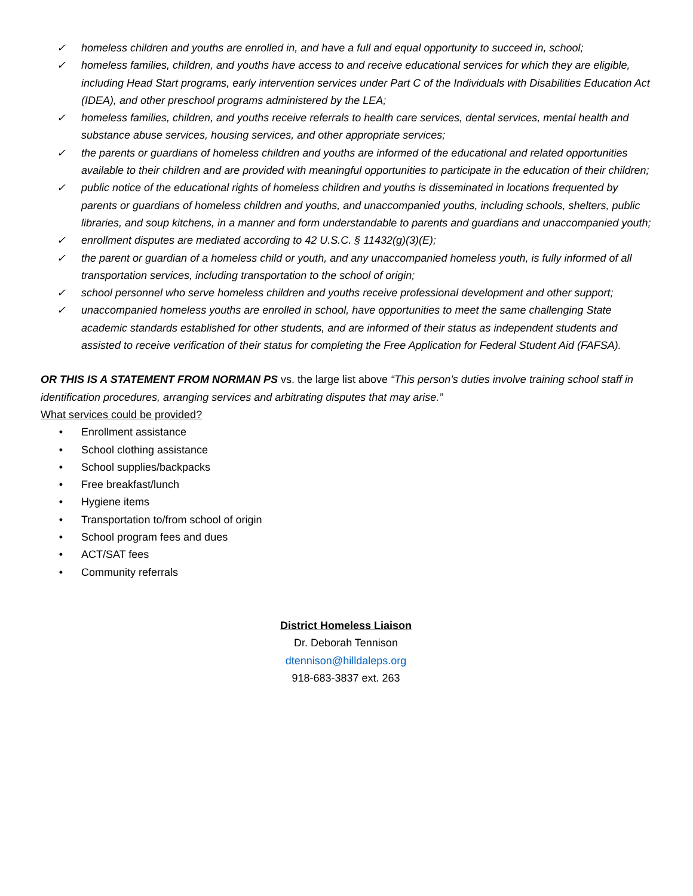✓ homeless children and youths are enrolled in, and have a full and equal opportunity to succeed in, school;
✓ homeless families, children, and youths have access to and receive educational services for which they are eligible, including Head Start programs, early intervention services under Part C of the Individuals with Disabilities Education Act (IDEA), and other preschool programs administered by the LEA;
✓ homeless families, children, and youths receive referrals to health care services, dental services, mental health and substance abuse services, housing services, and other appropriate services;
✓ the parents or guardians of homeless children and youths are informed of the educational and related opportunities available to their children and are provided with meaningful opportunities to participate in the education of their children;
✓ public notice of the educational rights of homeless children and youths is disseminated in locations frequented by parents or guardians of homeless children and youths, and unaccompanied youths, including schools, shelters, public libraries, and soup kitchens, in a manner and form understandable to parents and guardians and unaccompanied youth;
✓ enrollment disputes are mediated according to 42 U.S.C. § 11432(g)(3)(E);
✓ the parent or guardian of a homeless child or youth, and any unaccompanied homeless youth, is fully informed of all transportation services, including transportation to the school of origin;
✓ school personnel who serve homeless children and youths receive professional development and other support;
✓ unaccompanied homeless youths are enrolled in school, have opportunities to meet the same challenging State academic standards established for other students, and are informed of their status as independent students and assisted to receive verification of their status for completing the Free Application for Federal Student Aid (FAFSA).
OR THIS IS A STATEMENT FROM NORMAN PS vs. the large list above “This person’s duties involve training school staff in identification procedures, arranging services and arbitrating disputes that may arise.”
What services could be provided?
• Enrollment assistance
• School clothing assistance
• School supplies/backpacks
• Free breakfast/lunch
• Hygiene items
• Transportation to/from school of origin
• School program fees and dues
• ACT/SAT fees
• Community referrals
District Homeless Liaison
Dr. Deborah Tennison
dtennison@hilldaleps.org
918-683-3837 ext. 263